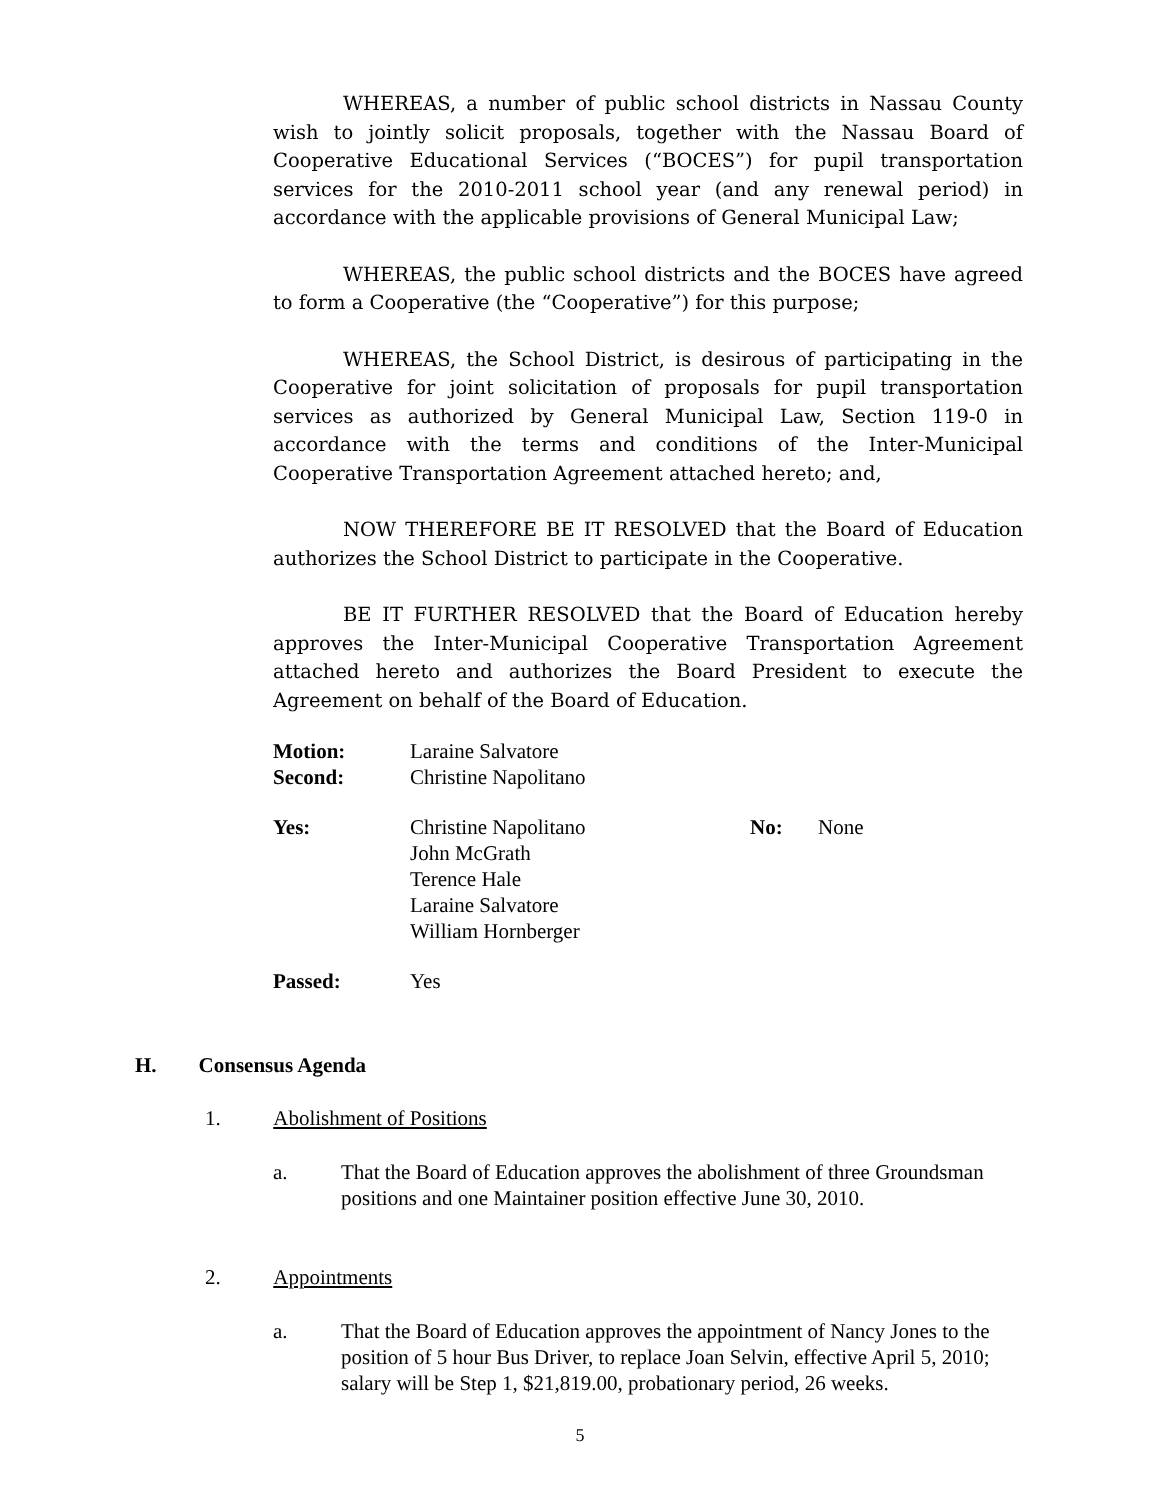WHEREAS, a number of public school districts in Nassau County wish to jointly solicit proposals, together with the Nassau Board of Cooperative Educational Services (“BOCES”) for pupil transportation services for the 2010-2011 school year (and any renewal period) in accordance with the applicable provisions of General Municipal Law;
WHEREAS, the public school districts and the BOCES have agreed to form a Cooperative (the “Cooperative”) for this purpose;
WHEREAS, the School District, is desirous of participating in the Cooperative for joint solicitation of proposals for pupil transportation services as authorized by General Municipal Law, Section 119-0 in accordance with the terms and conditions of the Inter-Municipal Cooperative Transportation Agreement attached hereto; and,
NOW THEREFORE BE IT RESOLVED that the Board of Education authorizes the School District to participate in the Cooperative.
BE IT FURTHER RESOLVED that the Board of Education hereby approves the Inter-Municipal Cooperative Transportation Agreement attached hereto and authorizes the Board President to execute the Agreement on behalf of the Board of Education.
Motion: Laraine Salvatore
Second: Christine Napolitano
Yes: Christine Napolitano
John McGrath
Terence Hale
Laraine Salvatore
William Hornberger No: None
Passed: Yes
H. Consensus Agenda
1. Abolishment of Positions
a. That the Board of Education approves the abolishment of three Groundsman positions and one Maintainer position effective June 30, 2010.
2. Appointments
a. That the Board of Education approves the appointment of Nancy Jones to the position of 5 hour Bus Driver, to replace Joan Selvin, effective April 5, 2010; salary will be Step 1, $21,819.00, probationary period, 26 weeks.
5